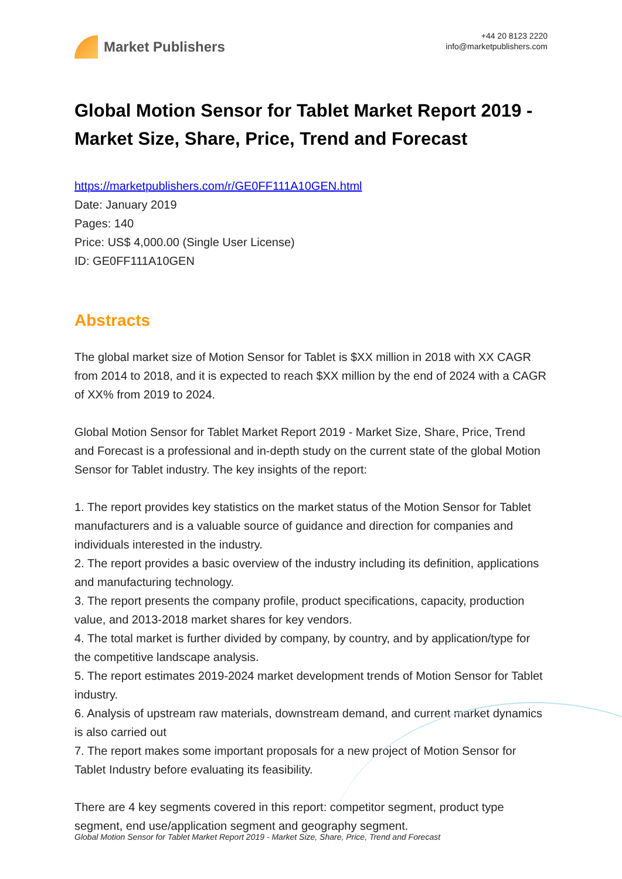Market Publishers
+44 20 8123 2220
info@marketpublishers.com
Global Motion Sensor for Tablet Market Report 2019 - Market Size, Share, Price, Trend and Forecast
https://marketpublishers.com/r/GE0FF111A10GEN.html
Date: January 2019
Pages: 140
Price: US$ 4,000.00 (Single User License)
ID: GE0FF111A10GEN
Abstracts
The global market size of Motion Sensor for Tablet is $XX million in 2018 with XX CAGR from 2014 to 2018, and it is expected to reach $XX million by the end of 2024 with a CAGR of XX% from 2019 to 2024.
Global Motion Sensor for Tablet Market Report 2019 - Market Size, Share, Price, Trend and Forecast is a professional and in-depth study on the current state of the global Motion Sensor for Tablet industry. The key insights of the report:
1. The report provides key statistics on the market status of the Motion Sensor for Tablet manufacturers and is a valuable source of guidance and direction for companies and individuals interested in the industry.
2. The report provides a basic overview of the industry including its definition, applications and manufacturing technology.
3. The report presents the company profile, product specifications, capacity, production value, and 2013-2018 market shares for key vendors.
4. The total market is further divided by company, by country, and by application/type for the competitive landscape analysis.
5. The report estimates 2019-2024 market development trends of Motion Sensor for Tablet industry.
6. Analysis of upstream raw materials, downstream demand, and current market dynamics is also carried out
7. The report makes some important proposals for a new project of Motion Sensor for Tablet Industry before evaluating its feasibility.
There are 4 key segments covered in this report: competitor segment, product type segment, end use/application segment and geography segment.
Global Motion Sensor for Tablet Market Report 2019 - Market Size, Share, Price, Trend and Forecast